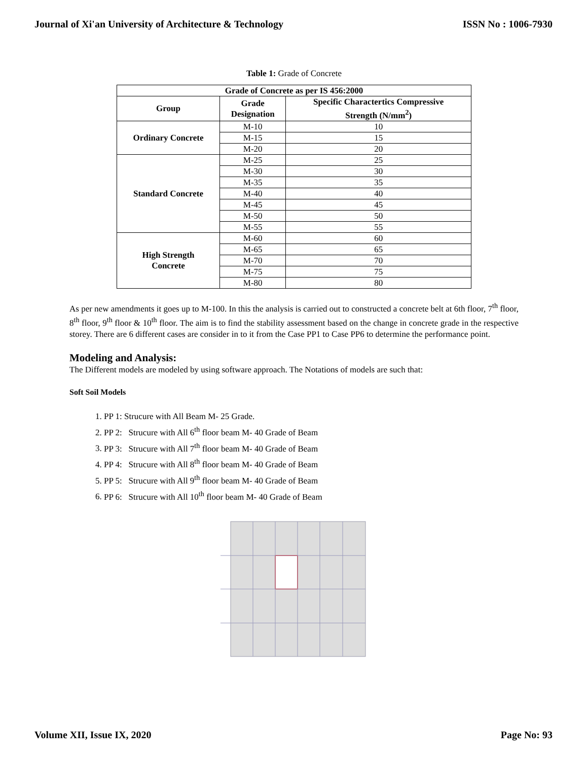Journal of Xi'an University of Architecture & Technology ISSN No : 1006-7930
Table 1: Grade of Concrete
| Grade of Concrete as per IS 456:2000 | | |
| --- | --- | --- |
| Group | Grade Designation | Specific Charactertics Compressive Strength (N/mm<sup>2</sup>) |
| Ordinary Concrete | M-10 | 10 |
| | M-15 | 15 |
| | M-20 | 20 |
| Standard Concrete | M-25 | 25 |
| | M-30 | 30 |
| | M-35 | 35 |
| | M-40 | 40 |
| | M-45 | 45 |
| | M-50 | 50 |
| | M-55 | 55 |
| High Strength Concrete | M-60 | 60 |
| | M-65 | 65 |
| | M-70 | 70 |
| | M-75 | 75 |
| | M-80 | 80 |
As per new amendments it goes up to M-100. In this the analysis is carried out to constructed a concrete belt at 6th floor, 7<sup>th</sup> floor, 8<sup>th</sup> floor, 9<sup>th</sup> floor & 10<sup>th</sup> floor. The aim is to find the stability assessment based on the change in concrete grade in the respective storey. There are 6 different cases are consider in to it from the Case PP1 to Case PP6 to determine the performance point.
Modeling and Analysis:
The Different models are modeled by using software approach. The Notations of models are such that:
Soft Soil Models
1. PP 1: Strucure with All Beam M- 25 Grade.
2. PP 2: Strucure with All 6<sup>th</sup> floor beam M- 40 Grade of Beam
3. PP 3: Strucure with All 7<sup>th</sup> floor beam M- 40 Grade of Beam
4. PP 4: Strucure with All 8<sup>th</sup> floor beam M- 40 Grade of Beam
5. PP 5: Strucure with All 9<sup>th</sup> floor beam M- 40 Grade of Beam
6. PP 6: Strucure with All 10<sup>th</sup> floor beam M- 40 Grade of Beam
Volume XII, Issue IX, 2020 Page No: 93